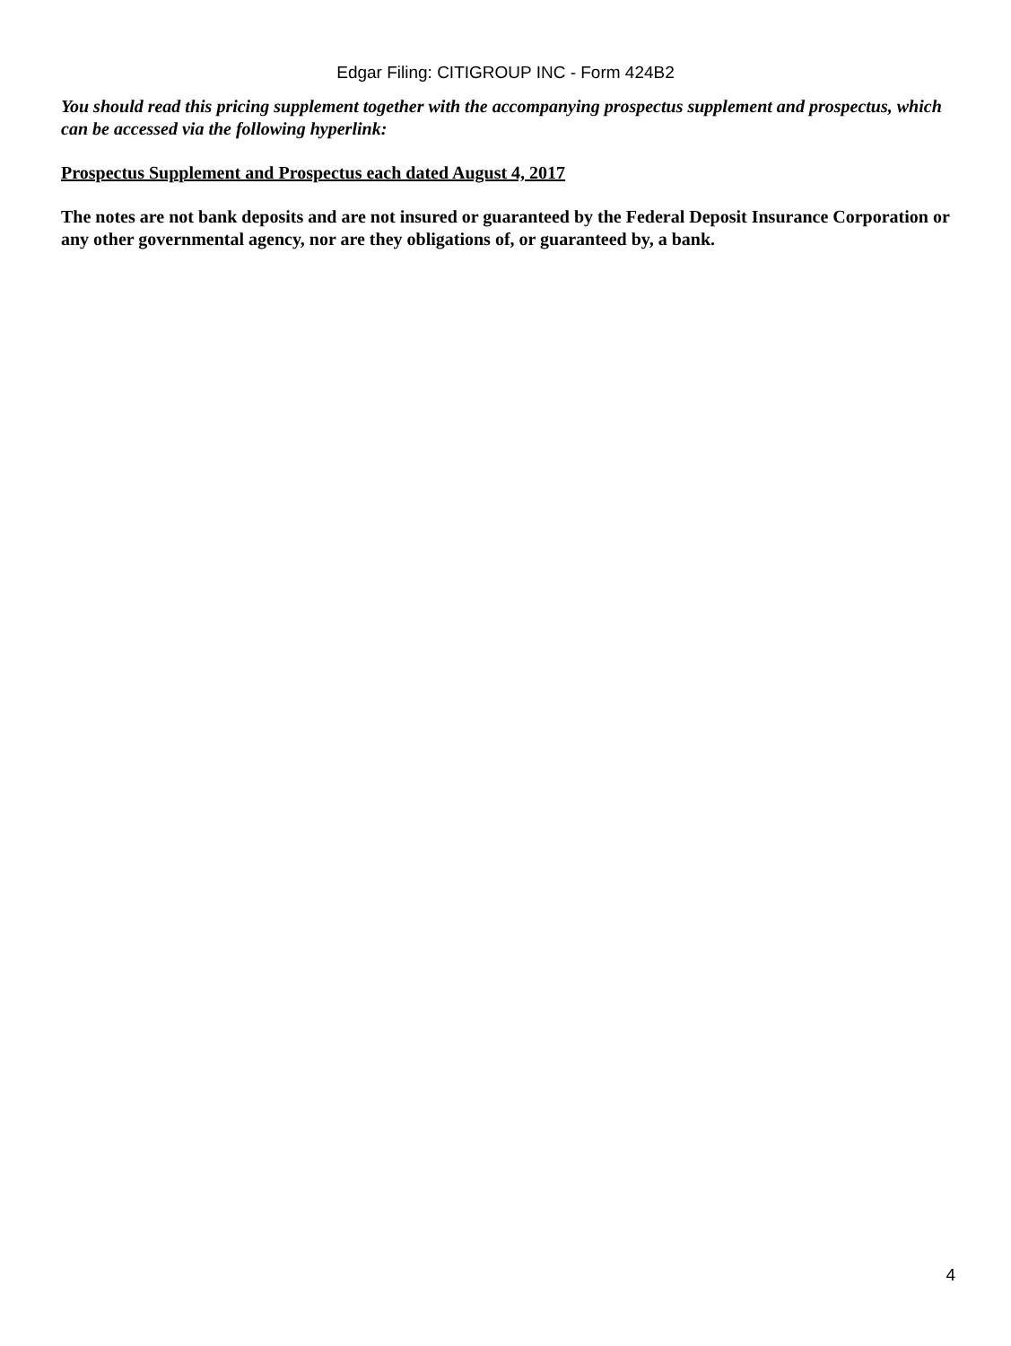Edgar Filing: CITIGROUP INC - Form 424B2
You should read this pricing supplement together with the accompanying prospectus supplement and prospectus, which can be accessed via the following hyperlink:
Prospectus Supplement and Prospectus each dated August 4, 2017
The notes are not bank deposits and are not insured or guaranteed by the Federal Deposit Insurance Corporation or any other governmental agency, nor are they obligations of, or guaranteed by, a bank.
4